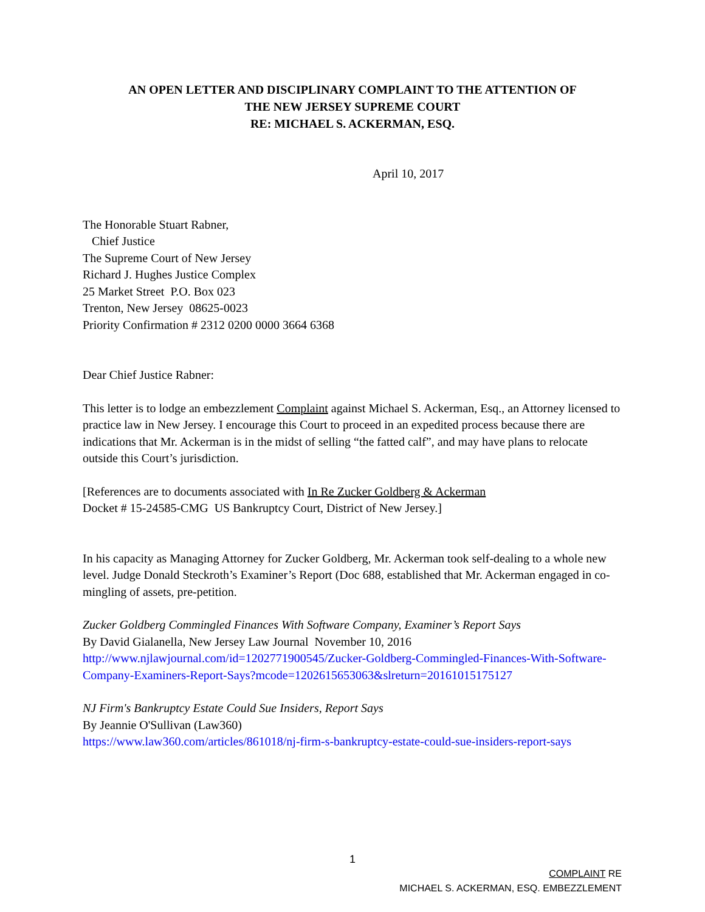AN OPEN LETTER AND DISCIPLINARY COMPLAINT TO THE ATTENTION OF
THE NEW JERSEY SUPREME COURT
RE: MICHAEL S. ACKERMAN, ESQ.
April 10, 2017
The Honorable Stuart Rabner,
Chief Justice
The Supreme Court of New Jersey
Richard J. Hughes Justice Complex
25 Market Street P.O. Box 023
Trenton, New Jersey 08625-0023
Priority Confirmation # 2312 0200 0000 3664 6368
Dear Chief Justice Rabner:
This letter is to lodge an embezzlement Complaint against Michael S. Ackerman, Esq., an Attorney licensed to practice law in New Jersey. I encourage this Court to proceed in an expedited process because there are indications that Mr. Ackerman is in the midst of selling “the fatted calf”, and may have plans to relocate outside this Court’s jurisdiction.
[References are to documents associated with In Re Zucker Goldberg & Ackerman
Docket # 15-24585-CMG US Bankruptcy Court, District of New Jersey.]
In his capacity as Managing Attorney for Zucker Goldberg, Mr. Ackerman took self-dealing to a whole new level. Judge Donald Steckroth’s Examiner’s Report (Doc 688, established that Mr. Ackerman engaged in co-mingling of assets, pre-petition.
Zucker Goldberg Commingled Finances With Software Company, Examiner’s Report Says
By David Gialanella, New Jersey Law Journal November 10, 2016
http://www.njlawjournal.com/id=1202771900545/Zucker-Goldberg-Commingled-Finances-With-Software-Company-Examiners-Report-Says?mcode=1202615653063&slreturn=20161015175127
NJ Firm's Bankruptcy Estate Could Sue Insiders, Report Says
By Jeannie O'Sullivan (Law360)
https://www.law360.com/articles/861018/nj-firm-s-bankruptcy-estate-could-sue-insiders-report-says
1
COMPLAINT RE
MICHAEL S. ACKERMAN, ESQ. EMBEZZLEMENT